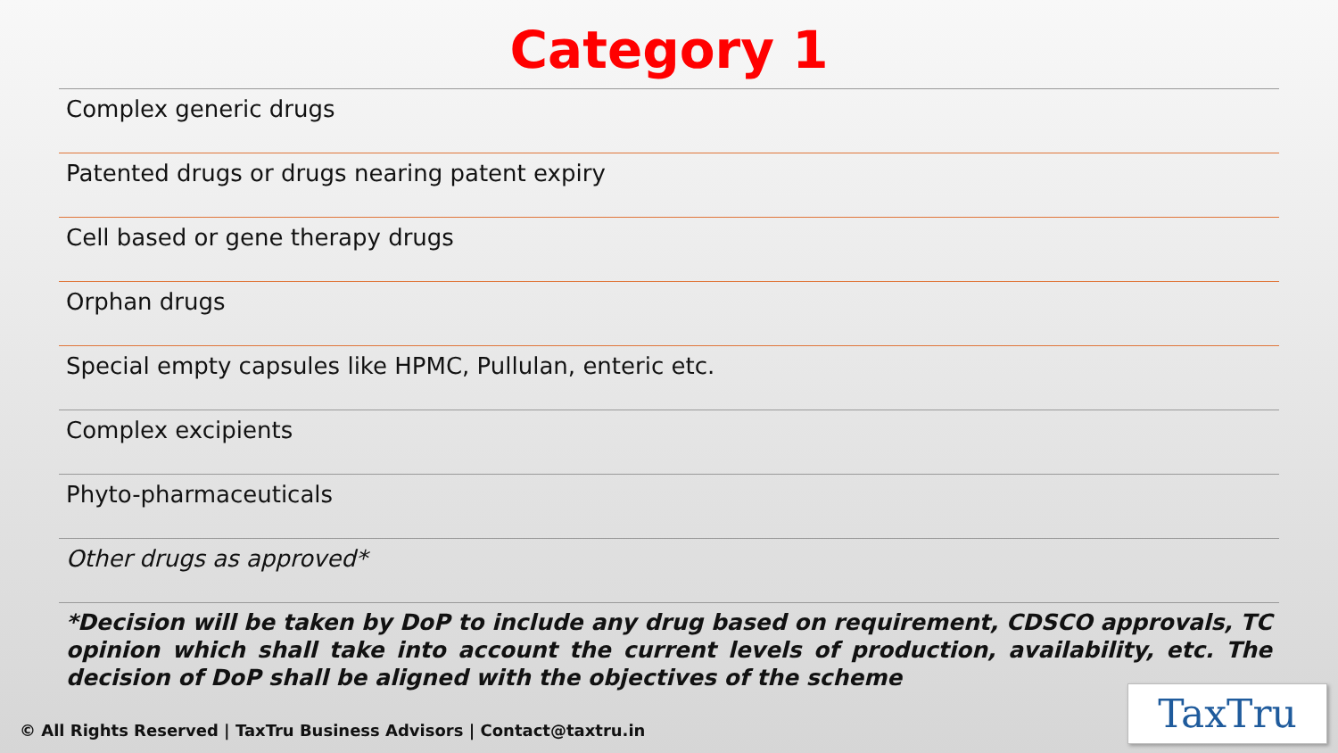Category 1
Complex generic drugs
Patented drugs or drugs nearing patent expiry
Cell based or gene therapy drugs
Orphan drugs
Special empty capsules like HPMC, Pullulan, enteric etc.
Complex excipients
Phyto-pharmaceuticals
Other drugs as approved*
*Decision will be taken by DoP to include any drug based on requirement, CDSCO approvals, TC opinion which shall take into account the current levels of production, availability, etc. The decision of DoP shall be aligned with the objectives of the scheme
© All Rights Reserved | TaxTru Business Advisors | Contact@taxtru.in
TaxTru